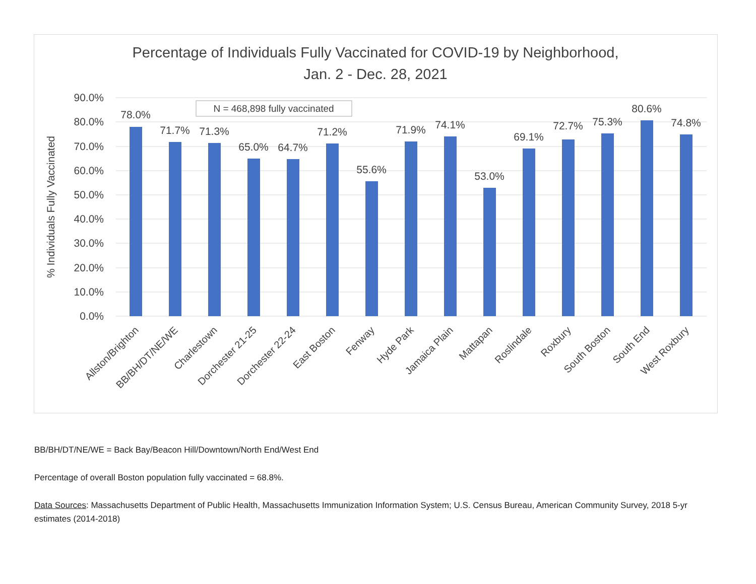Percentage of Individuals Fully Vaccinated for COVID-19 by Neighborhood,
Jan. 2 - Dec. 28, 2021
90.0%
80.0%
70.0%
60.0%
50.0%
40.0%
30.0%
20.0%
10.0%
0.0%
% Individuals Fully Vaccinated
N = 468,898 fully vaccinated
78.0%
71.7%
71.3%
65.0%
64.7%
71.2%
55.6%
71.9%
74.1%
53.0%
69.1%
72.7%
75.3%
80.6%
74.8%
Allston/Brighton
BB/BH/DT/NE/WE
Charlestown
Dorchester 21-25
Dorchester 22-24
East Boston
Fenway
Hyde Park
Jamaica Plain
Mattapan
Roslindale
Roxbury
South Boston
South End
West Roxbury
BB/BH/DT/NE/WE = Back Bay/Beacon Hill/Downtown/North End/West End
Percentage of overall Boston population fully vaccinated = 68.8%.
Data Sources: Massachusetts Department of Public Health, Massachusetts Immunization Information System; U.S. Census Bureau, American Community Survey, 2018 5-yr estimates (2014-2018)